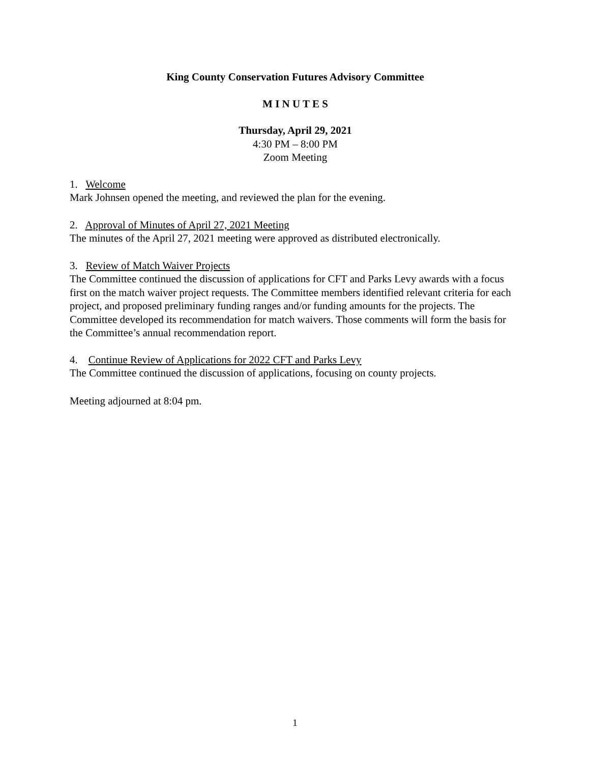King County Conservation Futures Advisory Committee
M I N U T E S
Thursday, April 29, 2021
4:30 PM – 8:00 PM
Zoom Meeting
1. Welcome
Mark Johnsen opened the meeting, and reviewed the plan for the evening.
2. Approval of Minutes of April 27, 2021 Meeting
The minutes of the April 27, 2021 meeting were approved as distributed electronically.
3. Review of Match Waiver Projects
The Committee continued the discussion of applications for CFT and Parks Levy awards with a focus first on the match waiver project requests. The Committee members identified relevant criteria for each project, and proposed preliminary funding ranges and/or funding amounts for the projects. The Committee developed its recommendation for match waivers. Those comments will form the basis for the Committee’s annual recommendation report.
4. Continue Review of Applications for 2022 CFT and Parks Levy
The Committee continued the discussion of applications, focusing on county projects.
Meeting adjourned at 8:04 pm.
1